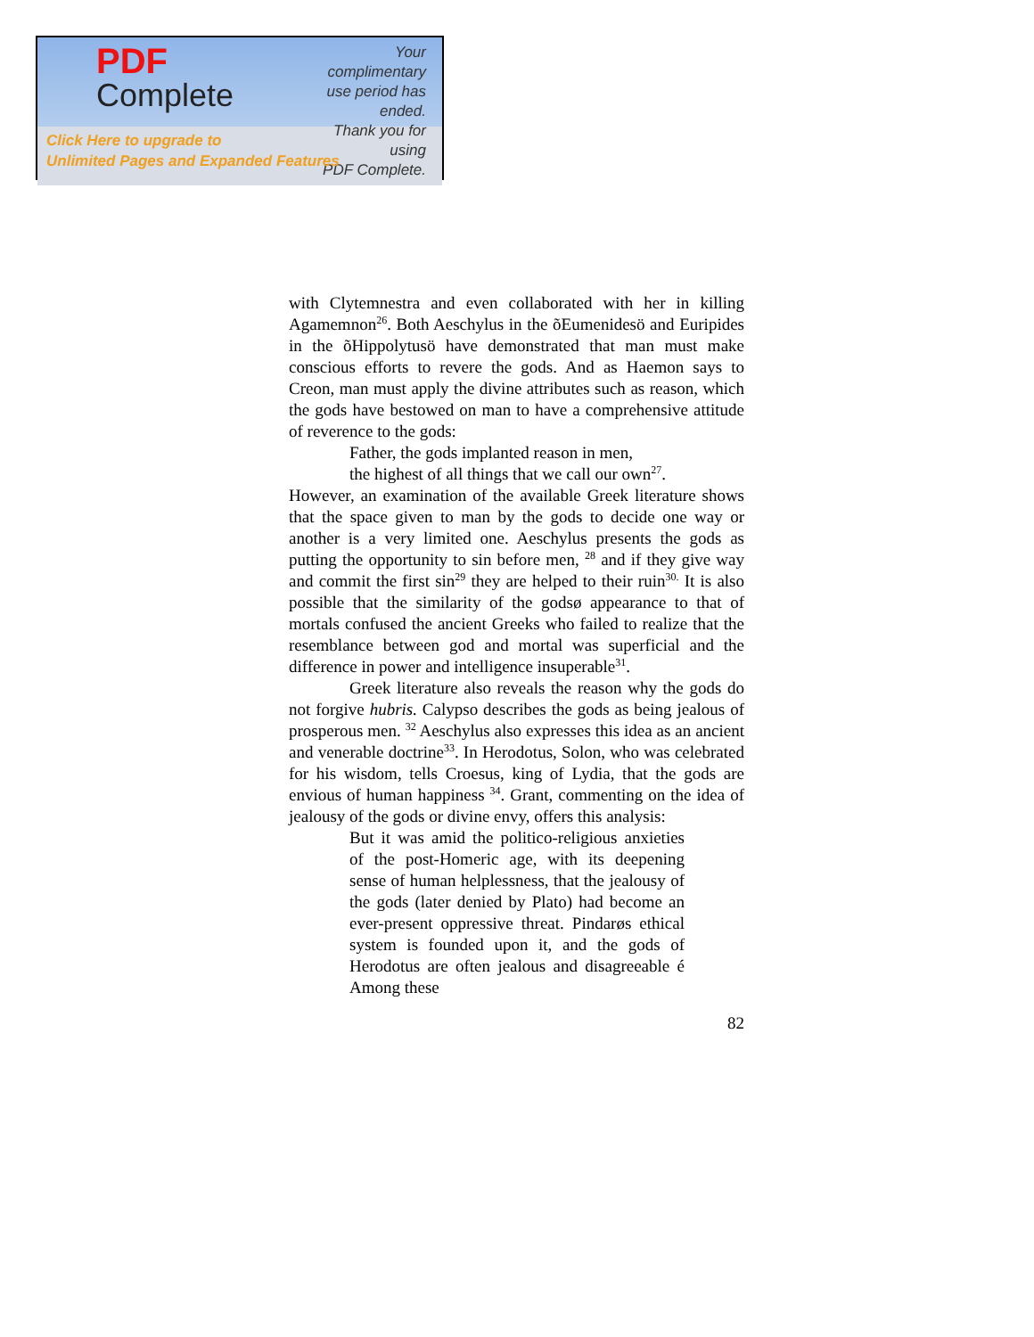PDF
Complete
Your complimentary
use period has ended.
Thank you for using
PDF Complete.
Click Here to upgrade to
Unlimited Pages and Expanded Features
with Clytemnestra and even collaborated with her in killing Agamemnon<sup>26</sup>. Both Aeschylus in the õEumenidesö and Euripides in the õHippolytusö have demonstrated that man must make conscious efforts to revere the gods. And as Haemon says to Creon, man must apply the divine attributes such as reason, which the gods have bestowed on man to have a comprehensive attitude of reverence to the gods:
Father, the gods implanted reason in men,
the highest of all things that we call our own<sup>27</sup>.
However, an examination of the available Greek literature shows that the space given to man by the gods to decide one way or another is a very limited one. Aeschylus presents the gods as putting the opportunity to sin before men, <sup>28</sup> and if they give way and commit the first sin<sup>29</sup> they are helped to their ruin<sup>30.</sup> It is also possible that the similarity of the godsø appearance to that of mortals confused the ancient Greeks who failed to realize that the resemblance between god and mortal was superficial and the difference in power and intelligence insuperable<sup>31</sup>.
Greek literature also reveals the reason why the gods do not forgive hubris. Calypso describes the gods as being jealous of prosperous men. <sup>32</sup> Aeschylus also expresses this idea as an ancient and venerable doctrine<sup>33</sup>. In Herodotus, Solon, who was celebrated for his wisdom, tells Croesus, king of Lydia, that the gods are envious of human happiness <sup>34</sup>. Grant, commenting on the idea of jealousy of the gods or divine envy, offers this analysis:
But it was amid the politico-religious anxieties of the post-Homeric age, with its deepening sense of human helplessness, that the jealousy of the gods (later denied by Plato) had become an ever-present oppressive threat. Pindarøs ethical system is founded upon it, and the gods of Herodotus are often jealous and disagreeable é Among these
82